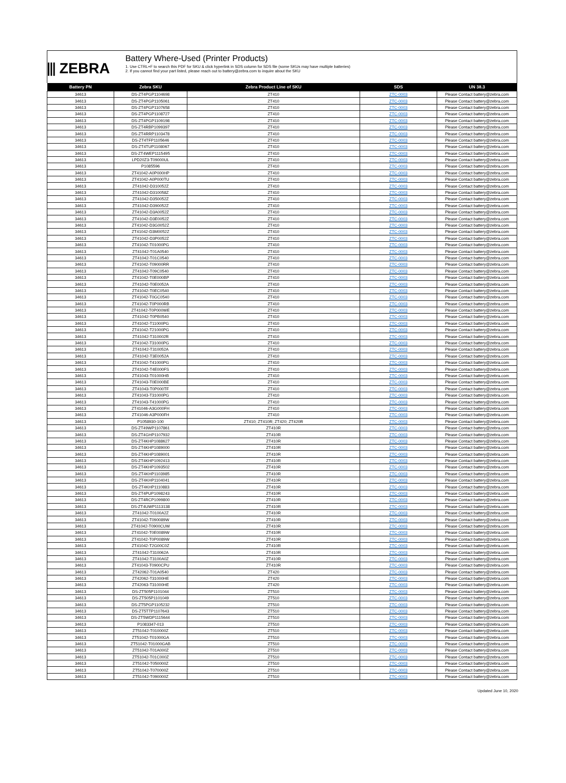⫴ ZEBRA
Battery Where-Used (Printer Products)
1. Use CTRL+F to search this PDF for SKU & click hyperlink in SDS column for SDS file (some SKUs may have multiple batteries)
2. If you cannot find your part listed, please reach out to battery@zebra.com to inquire about the SKU
| Battery PN | Zebra SKU | Zebra Product Line of SKU | SDS | UN 38.3 |
| --- | --- | --- | --- | --- |
| 34613 | DS-ZT4PGP1104698 | ZT410 | ZTC-0003 | Please Contact battery@zebra.com |
| 34613 | DS-ZT4PGP1105061 | ZT410 | ZTC-0003 | Please Contact battery@zebra.com |
| 34613 | DS-ZT4PGP1107658 | ZT410 | ZTC-0003 | Please Contact battery@zebra.com |
| 34613 | DS-ZT4PGP1108727 | ZT410 | ZTC-0003 | Please Contact battery@zebra.com |
| 34613 | DS-ZT4PGP1109198 | ZT410 | ZTC-0003 | Please Contact battery@zebra.com |
| 34613 | DS-ZT4RBP1099397 | ZT410 | ZTC-0003 | Please Contact battery@zebra.com |
| 34613 | DS-ZT4RRP1103478 | ZT410 | ZTC-0003 | Please Contact battery@zebra.com |
| 34613 | DS-ZT4TFP1105646 | ZT410 | ZTC-0003 | Please Contact battery@zebra.com |
| 34613 | DS-ZT4TUP1108067 | ZT410 | ZTC-0003 | Please Contact battery@zebra.com |
| 34613 | DS-ZT4WEP1115495 | ZT410 | ZTC-0003 | Please Contact battery@zebra.com |
| 34613 | LPD20Z3-T09000UL | ZT410 | ZTC-0003 | Please Contact battery@zebra.com |
| 34613 | P1085596 | ZT410 | ZTC-0003 | Please Contact battery@zebra.com |
| 34613 | ZT41042-A0P000HP | ZT410 | ZTC-0003 | Please Contact battery@zebra.com |
| 34613 | ZT41042-A0P000TU | ZT410 | ZTC-0003 | Please Contact battery@zebra.com |
| 34613 | ZT41042-D310052Z | ZT410 | ZTC-0003 | Please Contact battery@zebra.com |
| 34613 | ZT41042-D310058Z | ZT410 | ZTC-0003 | Please Contact battery@zebra.com |
| 34613 | ZT41042-D350052Z | ZT410 | ZTC-0003 | Please Contact battery@zebra.com |
| 34613 | ZT41042-D390052Z | ZT410 | ZTC-0003 | Please Contact battery@zebra.com |
| 34613 | ZT41042-D3A0052Z | ZT410 | ZTC-0003 | Please Contact battery@zebra.com |
| 34613 | ZT41042-D3E0052Z | ZT410 | ZTC-0003 | Please Contact battery@zebra.com |
| 34613 | ZT41042-D3G0052Z | ZT410 | ZTC-0003 | Please Contact battery@zebra.com |
| 34613 | ZT41042-D3M0052Z | ZT410 | ZTC-0003 | Please Contact battery@zebra.com |
| 34613 | ZT41042-D3P0052Z | ZT410 | ZTC-0003 | Please Contact battery@zebra.com |
| 34613 | ZT41042-T01000PG | ZT410 | ZTC-0003 | Please Contact battery@zebra.com |
| 34613 | ZT41042-T01A0540 | ZT410 | ZTC-0003 | Please Contact battery@zebra.com |
| 34613 | ZT41042-T01C0540 | ZT410 | ZTC-0003 | Please Contact battery@zebra.com |
| 34613 | ZT41042-T09000RR | ZT410 | ZTC-0003 | Please Contact battery@zebra.com |
| 34613 | ZT41042-T09C0540 | ZT410 | ZTC-0003 | Please Contact battery@zebra.com |
| 34613 | ZT41042-T0E000BP | ZT410 | ZTC-0003 | Please Contact battery@zebra.com |
| 34613 | ZT41042-T0E0052A | ZT410 | ZTC-0003 | Please Contact battery@zebra.com |
| 34613 | ZT41042-T0EC0540 | ZT410 | ZTC-0003 | Please Contact battery@zebra.com |
| 34613 | ZT41042-T0GC0540 | ZT410 | ZTC-0003 | Please Contact battery@zebra.com |
| 34613 | ZT41042-T0P000RB | ZT410 | ZTC-0003 | Please Contact battery@zebra.com |
| 34613 | ZT41042-T0P000WE | ZT410 | ZTC-0003 | Please Contact battery@zebra.com |
| 34613 | ZT41042-T0PB0540 | ZT410 | ZTC-0003 | Please Contact battery@zebra.com |
| 34613 | ZT41042-T11000PG | ZT410 | ZTC-0003 | Please Contact battery@zebra.com |
| 34613 | ZT41042-T21000PG | ZT410 | ZTC-0003 | Please Contact battery@zebra.com |
| 34613 | ZT41042-T310002R | ZT410 | ZTC-0003 | Please Contact battery@zebra.com |
| 34613 | ZT41042-T31000PG | ZT410 | ZTC-0003 | Please Contact battery@zebra.com |
| 34613 | ZT41042-T310052A | ZT410 | ZTC-0003 | Please Contact battery@zebra.com |
| 34613 | ZT41042-T3E0052A | ZT410 | ZTC-0003 | Please Contact battery@zebra.com |
| 34613 | ZT41042-T41000PG | ZT410 | ZTC-0003 | Please Contact battery@zebra.com |
| 34613 | ZT41042-T4E000FS | ZT410 | ZTC-0003 | Please Contact battery@zebra.com |
| 34613 | ZT41043-T01000HB | ZT410 | ZTC-0003 | Please Contact battery@zebra.com |
| 34613 | ZT41043-T0E000BE | ZT410 | ZTC-0003 | Please Contact battery@zebra.com |
| 34613 | ZT41043-T0P000TF | ZT410 | ZTC-0003 | Please Contact battery@zebra.com |
| 34613 | ZT41043-T31000PG | ZT410 | ZTC-0003 | Please Contact battery@zebra.com |
| 34613 | ZT41043-T41000PG | ZT410 | ZTC-0003 | Please Contact battery@zebra.com |
| 34613 | ZT41046-A3G000FH | ZT410 | ZTC-0003 | Please Contact battery@zebra.com |
| 34613 | ZT41046-A3P000FH | ZT410 | ZTC-0003 | Please Contact battery@zebra.com |
| 34613 | P1058930-100 | ZT410; ZT410R; ZT420; ZT420R | ZTC-0003 | Please Contact battery@zebra.com |
| 34613 | DS-ZT49WP1107861 | ZT410R | ZTC-0003 | Please Contact battery@zebra.com |
| 34613 | DS-ZT4GHP1107932 | ZT410R | ZTC-0003 | Please Contact battery@zebra.com |
| 34613 | DS-ZT4KHP1088627 | ZT410R | ZTC-0003 | Please Contact battery@zebra.com |
| 34613 | DS-ZT4KHP1089000 | ZT410R | ZTC-0003 | Please Contact battery@zebra.com |
| 34613 | DS-ZT4KHP1089001 | ZT410R | ZTC-0003 | Please Contact battery@zebra.com |
| 34613 | DS-ZT4KHP1092413 | ZT410R | ZTC-0003 | Please Contact battery@zebra.com |
| 34613 | DS-ZT4KHP1093502 | ZT410R | ZTC-0003 | Please Contact battery@zebra.com |
| 34613 | DS-ZT4KHP1103985 | ZT410R | ZTC-0003 | Please Contact battery@zebra.com |
| 34613 | DS-ZT4KHP1104041 | ZT410R | ZTC-0003 | Please Contact battery@zebra.com |
| 34613 | DS-ZT4KHP1110883 | ZT410R | ZTC-0003 | Please Contact battery@zebra.com |
| 34613 | DS-ZT4PUP1098243 | ZT410R | ZTC-0003 | Please Contact battery@zebra.com |
| 34613 | DS-ZT4RCP1099800 | ZT410R | ZTC-0003 | Please Contact battery@zebra.com |
| 34613 | DS-ZT4UWP1113138 | ZT410R | ZTC-0003 | Please Contact battery@zebra.com |
| 34613 | ZT41042-T0100A2Z | ZT410R | ZTC-0003 | Please Contact battery@zebra.com |
| 34613 | ZT41042-T090089W | ZT410R | ZTC-0003 | Please Contact battery@zebra.com |
| 34613 | ZT41042-T0900CUW | ZT410R | ZTC-0003 | Please Contact battery@zebra.com |
| 34613 | ZT41042-T0E0089W | ZT410R | ZTC-0003 | Please Contact battery@zebra.com |
| 34613 | ZT41042-T0P0089W | ZT410R | ZTC-0003 | Please Contact battery@zebra.com |
| 34613 | ZT41042-T2G00C0Z | ZT410R | ZTC-0003 | Please Contact battery@zebra.com |
| 34613 | ZT41042-T310062A | ZT410R | ZTC-0003 | Please Contact battery@zebra.com |
| 34613 | ZT41042-T3100A0Z | ZT410R | ZTC-0003 | Please Contact battery@zebra.com |
| 34613 | ZT41043-T0900CPU | ZT410R | ZTC-0003 | Please Contact battery@zebra.com |
| 34613 | ZT42062-T01A0540 | ZT420 | ZTC-0003 | Please Contact battery@zebra.com |
| 34613 | ZT42062-T31000HE | ZT420 | ZTC-0003 | Please Contact battery@zebra.com |
| 34613 | ZT42063-T31000HE | ZT420 | ZTC-0003 | Please Contact battery@zebra.com |
| 34613 | DS-ZT505P1101044 | ZT510 | ZTC-0003 | Please Contact battery@zebra.com |
| 34613 | DS-ZT505P1101049 | ZT510 | ZTC-0003 | Please Contact battery@zebra.com |
| 34613 | DS-ZT5PGP1105232 | ZT510 | ZTC-0003 | Please Contact battery@zebra.com |
| 34613 | DS-ZT5TTP1107643 | ZT510 | ZTC-0003 | Please Contact battery@zebra.com |
| 34613 | DS-ZT5WDP1115644 | ZT510 | ZTC-0003 | Please Contact battery@zebra.com |
| 34613 | P1083347-013 | ZT510 | ZTC-0003 | Please Contact battery@zebra.com |
| 34613 | ZT51042-T010000Z | ZT510 | ZTC-0003 | Please Contact battery@zebra.com |
| 34613 | ZT51042-T01000GA | ZT510 | ZTC-0003 | Please Contact battery@zebra.com |
| 34613 | ZT51042-T01000GAB | ZT510 | ZTC-0003 | Please Contact battery@zebra.com |
| 34613 | ZT51042-T01A000Z | ZT510 | ZTC-0003 | Please Contact battery@zebra.com |
| 34613 | ZT51042-T01C000Z | ZT510 | ZTC-0003 | Please Contact battery@zebra.com |
| 34613 | ZT51042-T050000Z | ZT510 | ZTC-0003 | Please Contact battery@zebra.com |
| 34613 | ZT51042-T070000Z | ZT510 | ZTC-0003 | Please Contact battery@zebra.com |
| 34613 | ZT51042-T090000Z | ZT510 | ZTC-0003 | Please Contact battery@zebra.com |
Updated June 10, 2020